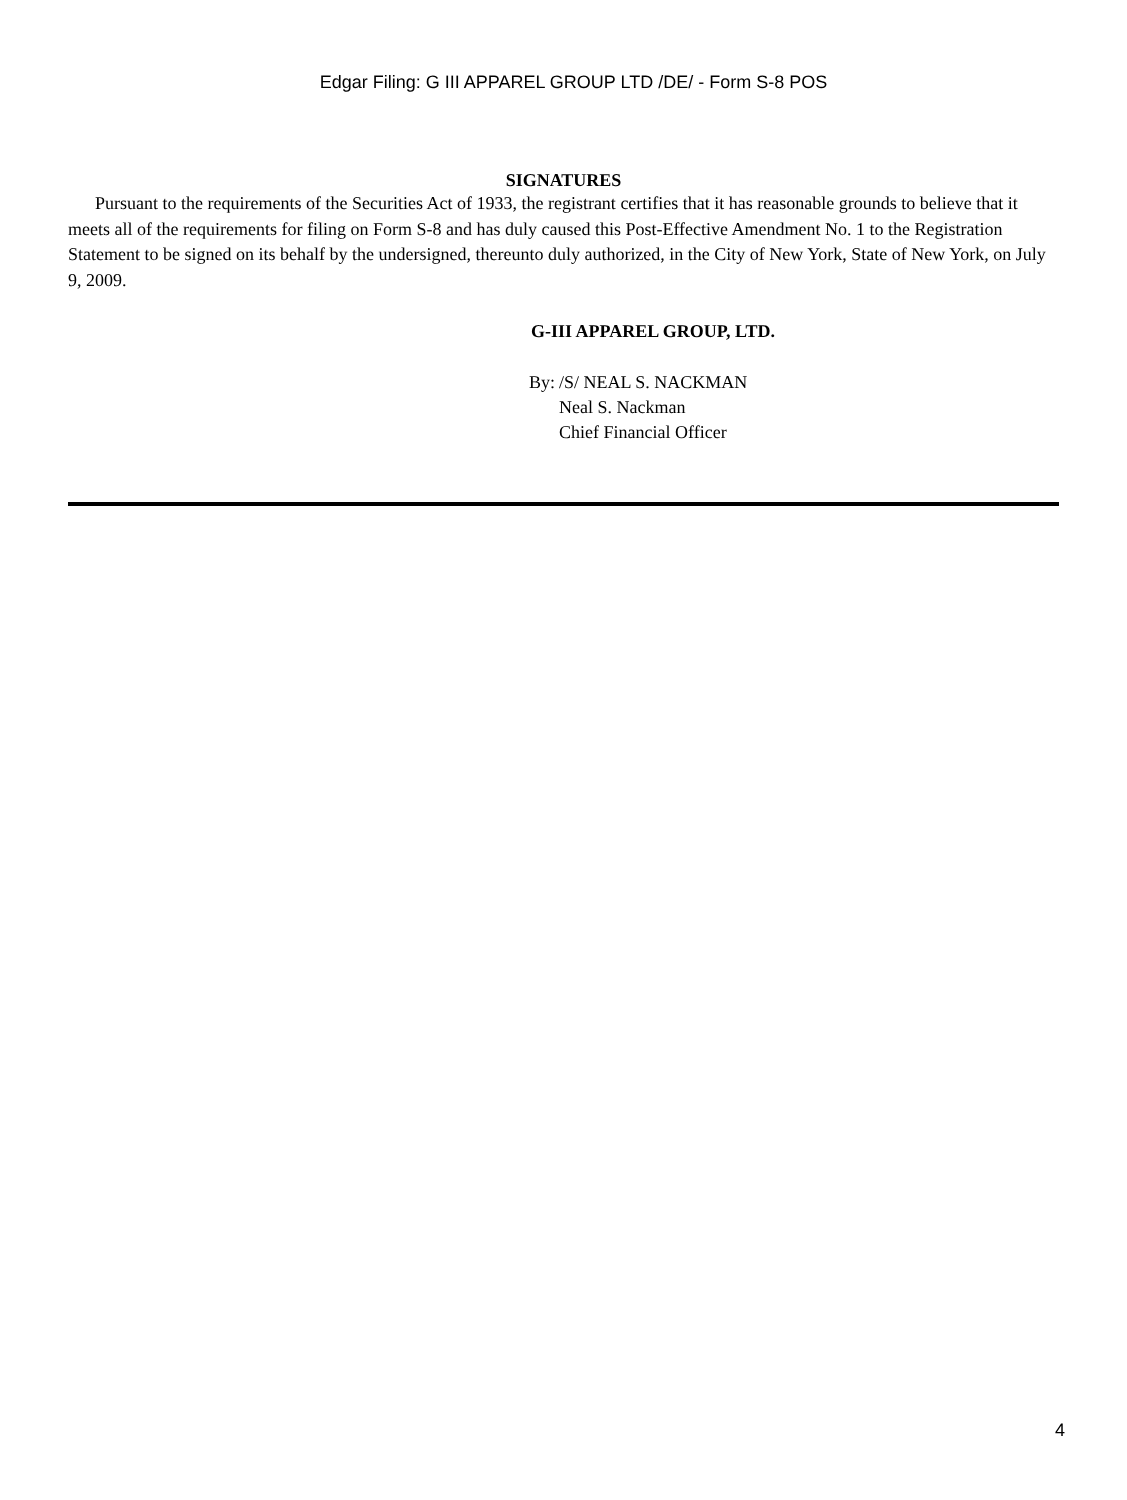Edgar Filing: G III APPAREL GROUP LTD /DE/ - Form S-8 POS
SIGNATURES
Pursuant to the requirements of the Securities Act of 1933, the registrant certifies that it has reasonable grounds to believe that it meets all of the requirements for filing on Form S-8 and has duly caused this Post-Effective Amendment No. 1 to the Registration Statement to be signed on its behalf by the undersigned, thereunto duly authorized, in the City of New York, State of New York, on July 9, 2009.
G-III APPAREL GROUP, LTD.
| By: | /S/ NEAL S. NACKMAN |
| | Neal S. Nackman |
| | Chief Financial Officer |
4